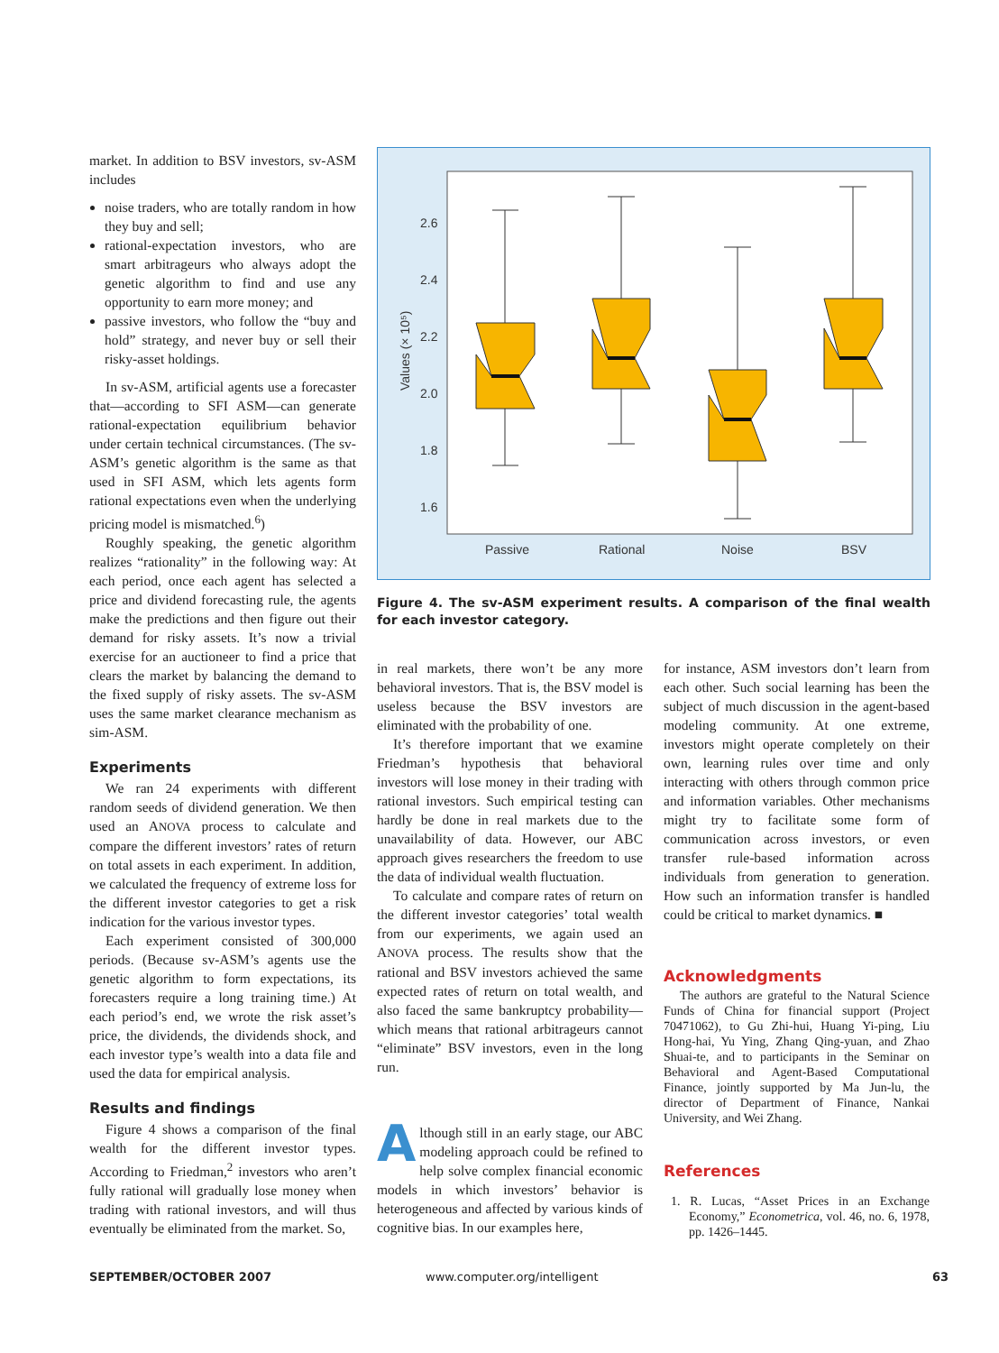market. In addition to BSV investors, sv-ASM includes
noise traders, who are totally random in how they buy and sell;
rational-expectation investors, who are smart arbitrageurs who always adopt the genetic algorithm to find and use any opportunity to earn more money; and
passive investors, who follow the “buy and hold” strategy, and never buy or sell their risky-asset holdings.
In sv-ASM, artificial agents use a forecaster that—according to SFI ASM—can generate rational-expectation equilibrium behavior under certain technical circumstances. (The sv-ASM’s genetic algorithm is the same as that used in SFI ASM, which lets agents form rational expectations even when the underlying pricing model is mismatched.<sup>6</sup>)
Roughly speaking, the genetic algorithm realizes “rationality” in the following way: At each period, once each agent has selected a price and dividend forecasting rule, the agents make the predictions and then figure out their demand for risky assets. It’s now a trivial exercise for an auctioneer to find a price that clears the market by balancing the demand to the fixed supply of risky assets. The sv-ASM uses the same market clearance mechanism as sim-ASM.
Experiments
We ran 24 experiments with different random seeds of dividend generation. We then used an ANOVA process to calculate and compare the different investors’ rates of return on total assets in each experiment. In addition, we calculated the frequency of extreme loss for the different investor categories to get a risk indication for the various investor types.
Each experiment consisted of 300,000 periods. (Because sv-ASM’s agents use the genetic algorithm to form expectations, its forecasters require a long training time.) At each period’s end, we wrote the risk asset’s price, the dividends, the dividends shock, and each investor type’s wealth into a data file and used the data for empirical analysis.
Results and findings
Figure 4 shows a comparison of the final wealth for the different investor types. According to Friedman,<sup>2</sup> investors who aren’t fully rational will gradually lose money when trading with rational investors, and will thus eventually be eliminated from the market. So,
2.6
2.4
2.2
2.0
1.8
1.6
Passive
Rational
Noise
BSV
Values (× 10⁵)
Figure 4. The sv-ASM experiment results. A comparison of the final wealth for each investor category.
in real markets, there won’t be any more behavioral investors. That is, the BSV model is useless because the BSV investors are eliminated with the probability of one.
It’s therefore important that we examine Friedman’s hypothesis that behavioral investors will lose money in their trading with rational investors. Such empirical testing can hardly be done in real markets due to the unavailability of data. However, our ABC approach gives researchers the freedom to use the data of individual wealth fluctuation.
To calculate and compare rates of return on the different investor categories’ total wealth from our experiments, we again used an ANOVA process. The results show that the rational and BSV investors achieved the same expected rates of return on total wealth, and also faced the same bankruptcy probability—which means that rational arbitrageurs cannot “eliminate” BSV investors, even in the long run.
Although still in an early stage, our ABC modeling approach could be refined to help solve complex financial economic models in which investors’ behavior is heterogeneous and affected by various kinds of cognitive bias. In our examples here,
for instance, ASM investors don’t learn from each other. Such social learning has been the subject of much discussion in the agent-based modeling community. At one extreme, investors might operate completely on their own, learning rules over time and only interacting with others through common price and information variables. Other mechanisms might try to facilitate some form of communication across investors, or even transfer rule-based information across individuals from generation to generation. How such an information transfer is handled could be critical to market dynamics. ■
Acknowledgments
The authors are grateful to the Natural Science Funds of China for financial support (Project 70471062), to Gu Zhi-hui, Huang Yi-ping, Liu Hong-hai, Yu Ying, Zhang Qing-yuan, and Zhao Shuai-te, and to participants in the Seminar on Behavioral and Agent-Based Computational Finance, jointly supported by Ma Jun-lu, the director of Department of Finance, Nankai University, and Wei Zhang.
References
1. R. Lucas, “Asset Prices in an Exchange Economy,” Econometrica, vol. 46, no. 6, 1978, pp. 1426–1445.
SEPTEMBER/OCTOBER 2007 www.computer.org/intelligent 63